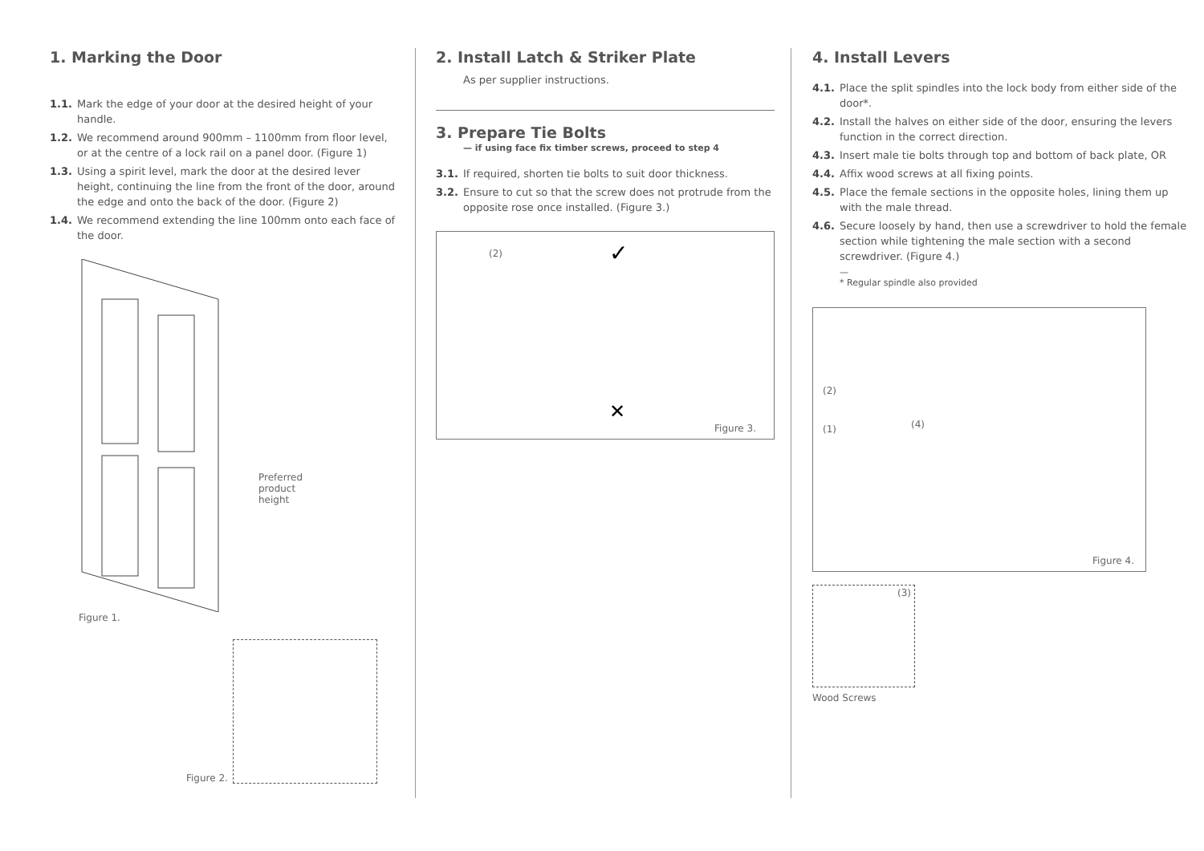1. Marking the Door
1.1. Mark the edge of your door at the desired height of your handle.
1.2. We recommend around 900mm – 1100mm from floor level, or at the centre of a lock rail on a panel door. (Figure 1)
1.3. Using a spirit level, mark the door at the desired lever height, continuing the line from the front of the door, around the edge and onto the back of the door. (Figure 2)
1.4. We recommend extending the line 100mm onto each face of the door.
Preferred
product
height
Figure 1.
Figure 2.
2. Install Latch & Striker Plate
As per supplier instructions.
3. Prepare Tie Bolts
— if using face fix timber screws, proceed to step 4
3.1. If required, shorten tie bolts to suit door thickness.
3.2. Ensure to cut so that the screw does not protrude from the opposite rose once installed. (Figure 3.)
(2) ✓
✕
Figure 3.
4. Install Levers
4.1. Place the split spindles into the lock body from either side of the door*.
4.2. Install the halves on either side of the door, ensuring the levers function in the correct direction.
4.3. Insert male tie bolts through top and bottom of back plate, OR
4.4. Affix wood screws at all fixing points.
4.5. Place the female sections in the opposite holes, lining them up with the male thread.
4.6. Secure loosely by hand, then use a screwdriver to hold the female section while tightening the male section with a second screwdriver. (Figure 4.)
—
* Regular spindle also provided
(2)
(1) (4)
Figure 4.
(3)
Wood Screws